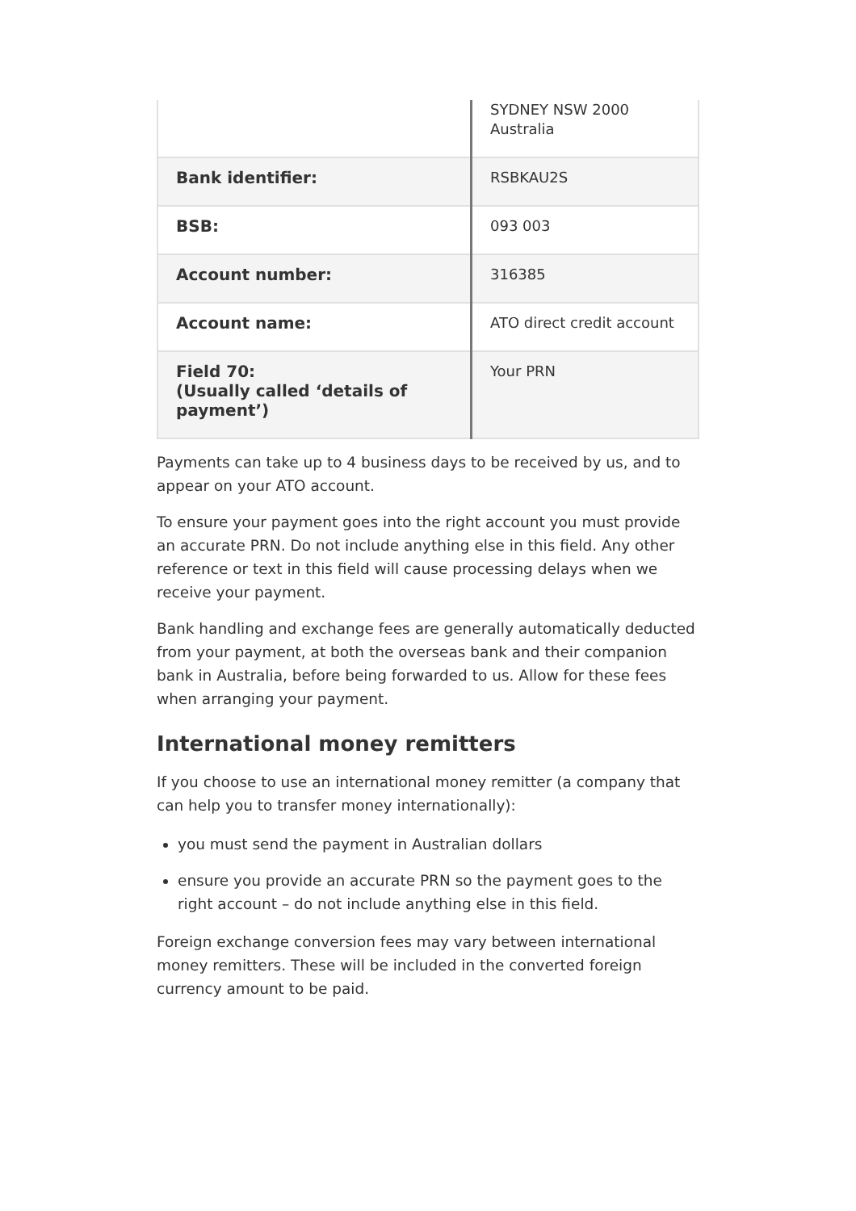| | SYDNEY NSW 2000 Australia |
| Bank identifier: | RSBKAU2S |
| BSB: | 093 003 |
| Account number: | 316385 |
| Account name: | ATO direct credit account |
| Field 70: (Usually called ‘details of payment’) | Your PRN |
Payments can take up to 4 business days to be received by us, and to appear on your ATO account.
To ensure your payment goes into the right account you must provide an accurate PRN. Do not include anything else in this field. Any other reference or text in this field will cause processing delays when we receive your payment.
Bank handling and exchange fees are generally automatically deducted from your payment, at both the overseas bank and their companion bank in Australia, before being forwarded to us. Allow for these fees when arranging your payment.
International money remitters
If you choose to use an international money remitter (a company that can help you to transfer money internationally):
you must send the payment in Australian dollars
ensure you provide an accurate PRN so the payment goes to the right account – do not include anything else in this field.
Foreign exchange conversion fees may vary between international money remitters. These will be included in the converted foreign currency amount to be paid.